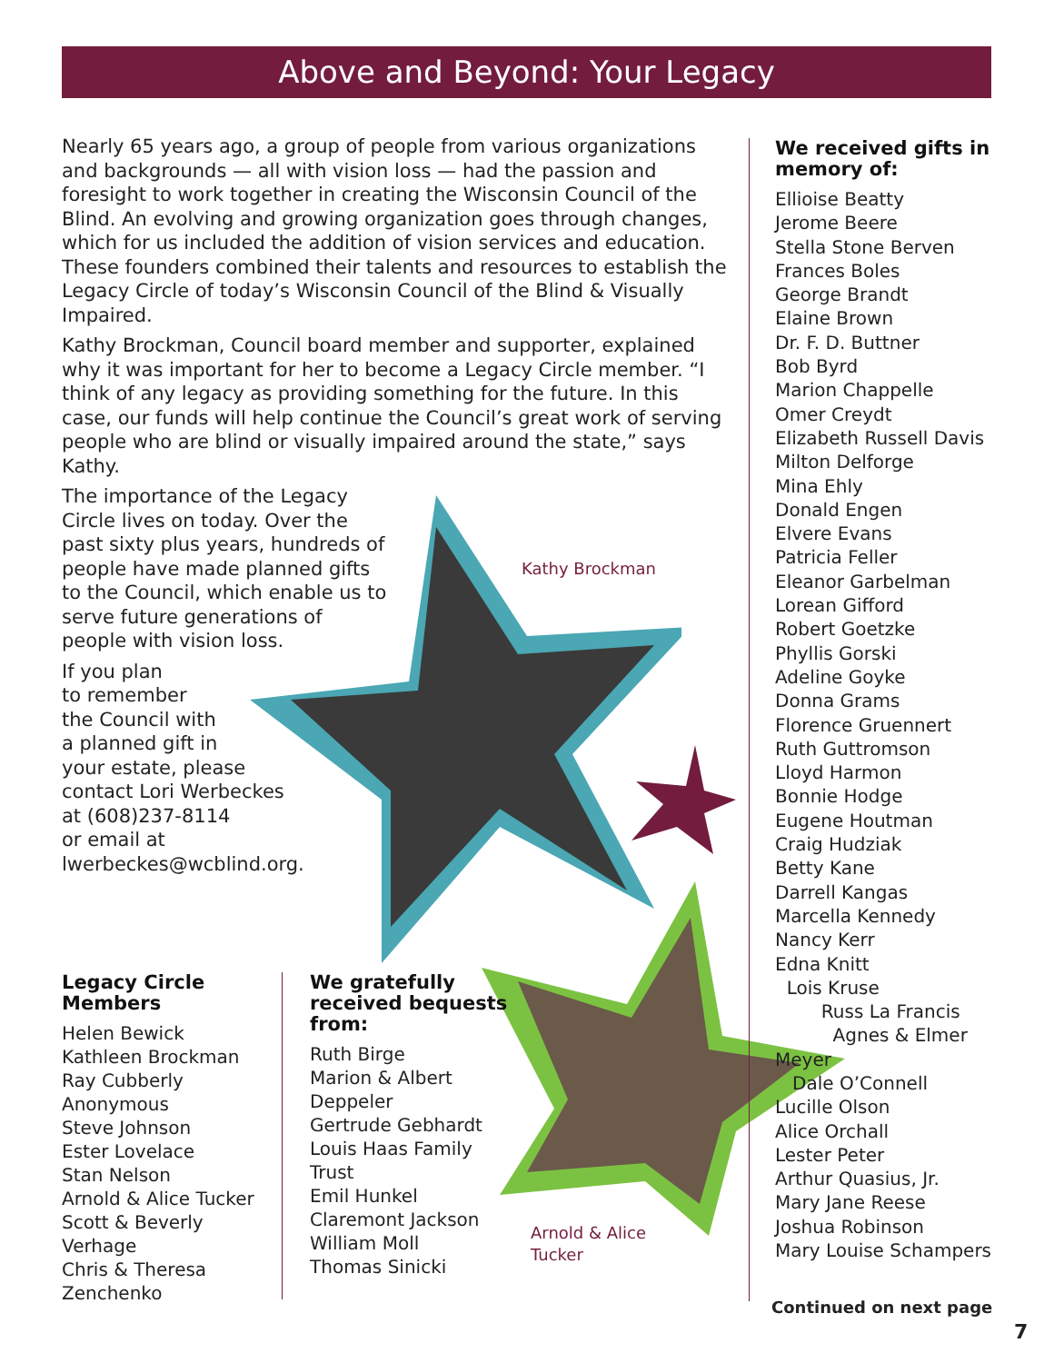Above and Beyond: Your Legacy
Nearly 65 years ago, a group of people from various organizations and backgrounds — all with vision loss — had the passion and foresight to work together in creating the Wisconsin Council of the Blind. An evolving and growing organization goes through changes, which for us included the addition of vision services and education. These founders combined their talents and resources to establish the Legacy Circle of today’s Wisconsin Council of the Blind & Visually Impaired.
Kathy Brockman, Council board member and supporter, explained why it was important for her to become a Legacy Circle member. “I think of any legacy as providing something for the future. In this case, our funds will help continue the Council’s great work of serving people who are blind or visually impaired around the state,” says Kathy.
The importance of the Legacy Circle lives on today. Over the past sixty plus years, hundreds of people have made planned gifts to the Council, which enable us to serve future generations of people with vision loss.
If you plan
to remember
the Council with
a planned gift in
your estate, please
contact Lori Werbeckes
at (608)237-8114
or email at
lwerbeckes@wcblind.org.
Kathy Brockman
Arnold & Alice
Tucker
Legacy Circle
Members
Helen Bewick
Kathleen Brockman
Ray Cubberly
Anonymous
Steve Johnson
Ester Lovelace
Stan Nelson
Arnold & Alice Tucker
Scott & Beverly Verhage
Chris & Theresa Zenchenko
We gratefully received bequests from:
Ruth Birge
Marion & Albert Deppeler
Gertrude Gebhardt
Louis Haas Family Trust
Emil Hunkel
Claremont Jackson
William Moll
Thomas Sinicki
We received gifts in memory of:
Ellioise Beatty
Jerome Beere
Stella Stone Berven
Frances Boles
George Brandt
Elaine Brown
Dr. F. D. Buttner
Bob Byrd
Marion Chappelle
Omer Creydt
Elizabeth Russell Davis
Milton Delforge
Mina Ehly
Donald Engen
Elvere Evans
Patricia Feller
Eleanor Garbelman
Lorean Gifford
Robert Goetzke
Phyllis Gorski
Adeline Goyke
Donna Grams
Florence Gruennert
Ruth Guttromson
Lloyd Harmon
Bonnie Hodge
Eugene Houtman
Craig Hudziak
Betty Kane
Darrell Kangas
Marcella Kennedy
Nancy Kerr
Edna Knitt
Lois Kruse
Russ La Francis
Agnes & Elmer Meyer
Dale O’Connell
Lucille Olson
Alice Orchall
Lester Peter
Arthur Quasius, Jr.
Mary Jane Reese
Joshua Robinson
Mary Louise Schampers
Continued on next page
7